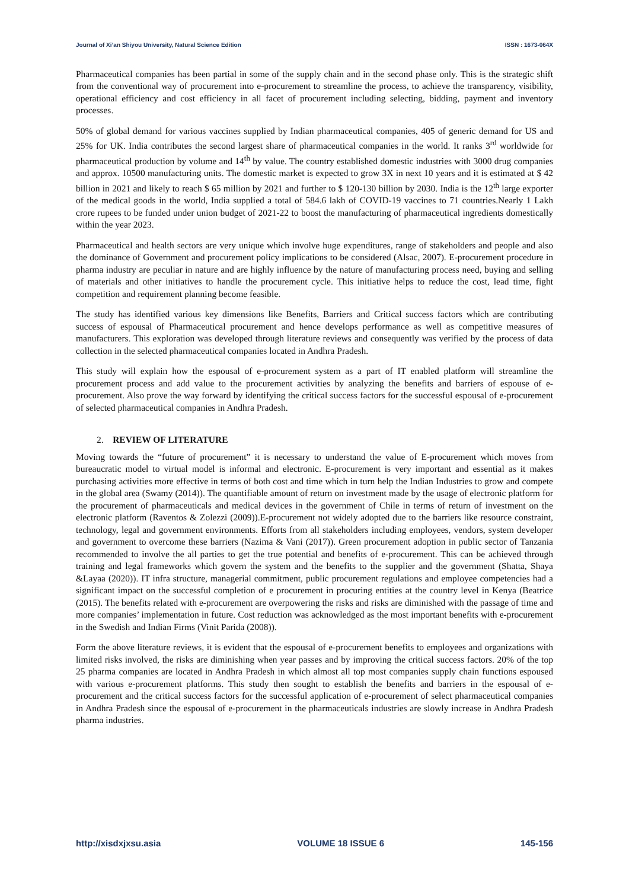Journal of Xi’an Shiyou University, Natural Science Edition ISSN : 1673-064X
Pharmaceutical companies has been partial in some of the supply chain and in the second phase only. This is the strategic shift from the conventional way of procurement into e-procurement to streamline the process, to achieve the transparency, visibility, operational efficiency and cost efficiency in all facet of procurement including selecting, bidding, payment and inventory processes.
50% of global demand for various vaccines supplied by Indian pharmaceutical companies, 405 of generic demand for US and 25% for UK. India contributes the second largest share of pharmaceutical companies in the world. It ranks 3<sup>rd</sup> worldwide for pharmaceutical production by volume and 14<sup>th</sup> by value. The country established domestic industries with 3000 drug companies and approx. 10500 manufacturing units. The domestic market is expected to grow 3X in next 10 years and it is estimated at $ 42 billion in 2021 and likely to reach $ 65 million by 2021 and further to $ 120-130 billion by 2030. India is the 12<sup>th</sup> large exporter of the medical goods in the world, India supplied a total of 584.6 lakh of COVID-19 vaccines to 71 countries.Nearly 1 Lakh crore rupees to be funded under union budget of 2021-22 to boost the manufacturing of pharmaceutical ingredients domestically within the year 2023.
Pharmaceutical and health sectors are very unique which involve huge expenditures, range of stakeholders and people and also the dominance of Government and procurement policy implications to be considered (Alsac, 2007). E-procurement procedure in pharma industry are peculiar in nature and are highly influence by the nature of manufacturing process need, buying and selling of materials and other initiatives to handle the procurement cycle. This initiative helps to reduce the cost, lead time, fight competition and requirement planning become feasible.
The study has identified various key dimensions like Benefits, Barriers and Critical success factors which are contributing success of espousal of Pharmaceutical procurement and hence develops performance as well as competitive measures of manufacturers. This exploration was developed through literature reviews and consequently was verified by the process of data collection in the selected pharmaceutical companies located in Andhra Pradesh.
This study will explain how the espousal of e-procurement system as a part of IT enabled platform will streamline the procurement process and add value to the procurement activities by analyzing the benefits and barriers of espouse of e-procurement. Also prove the way forward by identifying the critical success factors for the successful espousal of e-procurement of selected pharmaceutical companies in Andhra Pradesh.
2. REVIEW OF LITERATURE
Moving towards the “future of procurement” it is necessary to understand the value of E-procurement which moves from bureaucratic model to virtual model is informal and electronic. E-procurement is very important and essential as it makes purchasing activities more effective in terms of both cost and time which in turn help the Indian Industries to grow and compete in the global area (Swamy (2014)). The quantifiable amount of return on investment made by the usage of electronic platform for the procurement of pharmaceuticals and medical devices in the government of Chile in terms of return of investment on the electronic platform (Raventos & Zolezzi (2009)).E-procurement not widely adopted due to the barriers like resource constraint, technology, legal and government environments. Efforts from all stakeholders including employees, vendors, system developer and government to overcome these barriers (Nazima & Vani (2017)). Green procurement adoption in public sector of Tanzania recommended to involve the all parties to get the true potential and benefits of e-procurement. This can be achieved through training and legal frameworks which govern the system and the benefits to the supplier and the government (Shatta, Shaya &Layaa (2020)). IT infra structure, managerial commitment, public procurement regulations and employee competencies had a significant impact on the successful completion of e procurement in procuring entities at the country level in Kenya (Beatrice (2015). The benefits related with e-procurement are overpowering the risks and risks are diminished with the passage of time and more companies’ implementation in future. Cost reduction was acknowledged as the most important benefits with e-procurement in the Swedish and Indian Firms (Vinit Parida (2008)).
Form the above literature reviews, it is evident that the espousal of e-procurement benefits to employees and organizations with limited risks involved, the risks are diminishing when year passes and by improving the critical success factors. 20% of the top 25 pharma companies are located in Andhra Pradesh in which almost all top most companies supply chain functions espoused with various e-procurement platforms. This study then sought to establish the benefits and barriers in the espousal of e-procurement and the critical success factors for the successful application of e-procurement of select pharmaceutical companies in Andhra Pradesh since the espousal of e-procurement in the pharmaceuticals industries are slowly increase in Andhra Pradesh pharma industries.
http://xisdxjxsu.asia VOLUME 18 ISSUE 6 145-156